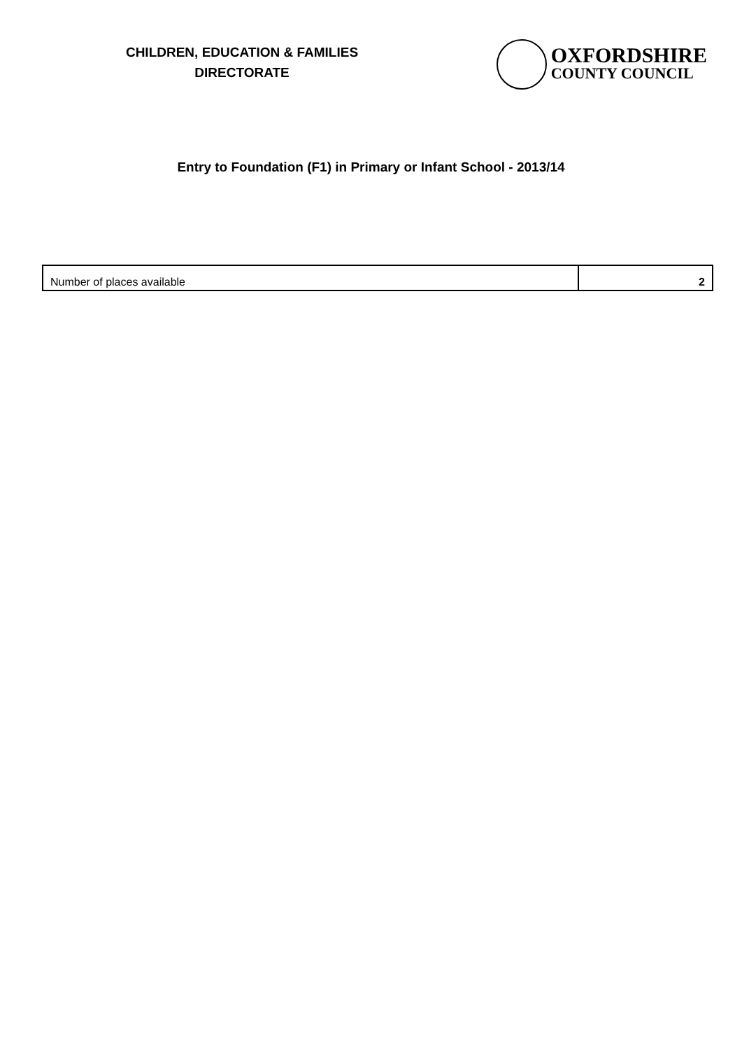CHILDREN, EDUCATION & FAMILIES
DIRECTORATE
OXFORDSHIRE
COUNTY COUNCIL
Entry to Foundation (F1) in Primary or Infant School - 2013/14
| Number of places available | 2 |